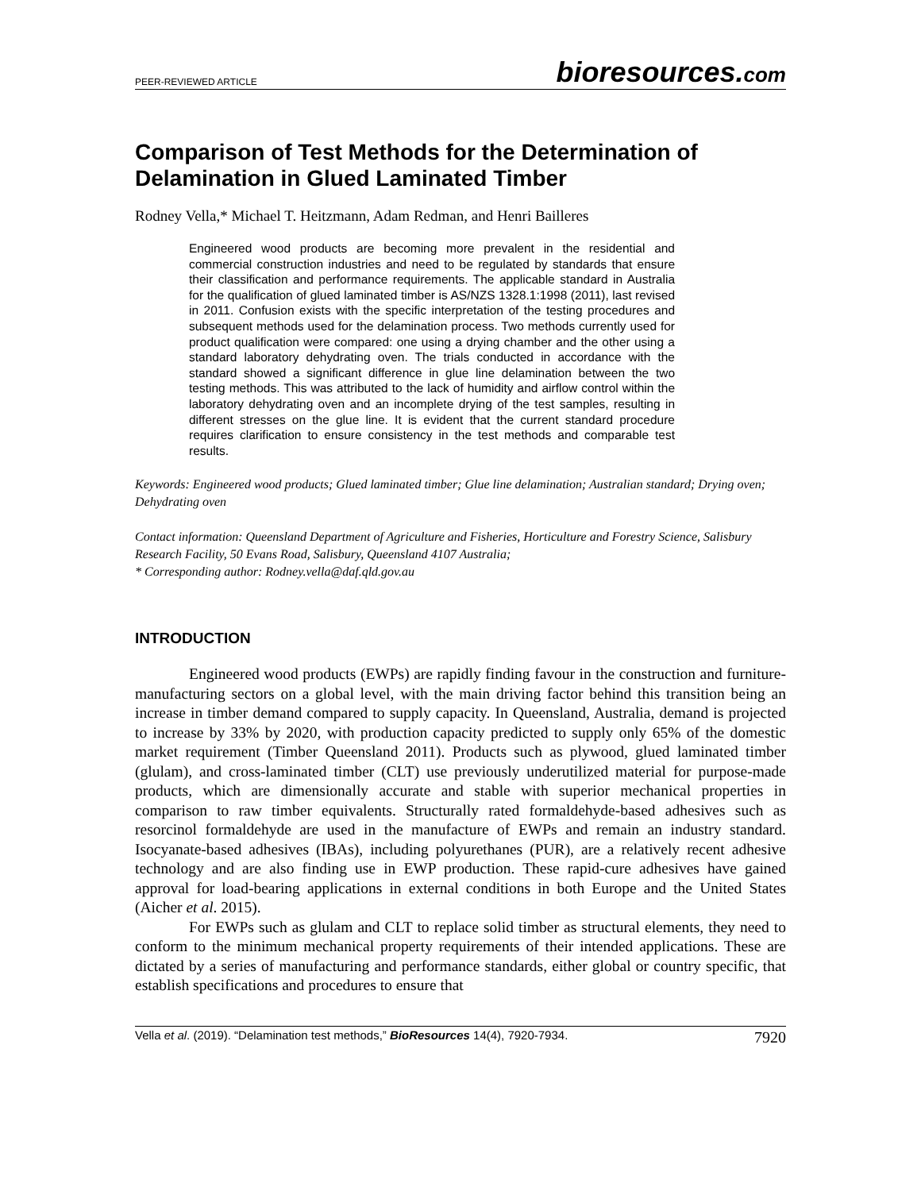PEER-REVIEWED ARTICLE bioresources.com
Comparison of Test Methods for the Determination of Delamination in Glued Laminated Timber
Rodney Vella,* Michael T. Heitzmann, Adam Redman, and Henri Bailleres
Engineered wood products are becoming more prevalent in the residential and commercial construction industries and need to be regulated by standards that ensure their classification and performance requirements. The applicable standard in Australia for the qualification of glued laminated timber is AS/NZS 1328.1:1998 (2011), last revised in 2011. Confusion exists with the specific interpretation of the testing procedures and subsequent methods used for the delamination process. Two methods currently used for product qualification were compared: one using a drying chamber and the other using a standard laboratory dehydrating oven. The trials conducted in accordance with the standard showed a significant difference in glue line delamination between the two testing methods. This was attributed to the lack of humidity and airflow control within the laboratory dehydrating oven and an incomplete drying of the test samples, resulting in different stresses on the glue line. It is evident that the current standard procedure requires clarification to ensure consistency in the test methods and comparable test results.
Keywords: Engineered wood products; Glued laminated timber; Glue line delamination; Australian standard; Drying oven; Dehydrating oven
Contact information: Queensland Department of Agriculture and Fisheries, Horticulture and Forestry Science, Salisbury Research Facility, 50 Evans Road, Salisbury, Queensland 4107 Australia;
* Corresponding author: Rodney.vella@daf.qld.gov.au
INTRODUCTION
Engineered wood products (EWPs) are rapidly finding favour in the construction and furniture-manufacturing sectors on a global level, with the main driving factor behind this transition being an increase in timber demand compared to supply capacity. In Queensland, Australia, demand is projected to increase by 33% by 2020, with production capacity predicted to supply only 65% of the domestic market requirement (Timber Queensland 2011). Products such as plywood, glued laminated timber (glulam), and cross-laminated timber (CLT) use previously underutilized material for purpose-made products, which are dimensionally accurate and stable with superior mechanical properties in comparison to raw timber equivalents. Structurally rated formaldehyde-based adhesives such as resorcinol formaldehyde are used in the manufacture of EWPs and remain an industry standard. Isocyanate-based adhesives (IBAs), including polyurethanes (PUR), are a relatively recent adhesive technology and are also finding use in EWP production. These rapid-cure adhesives have gained approval for load-bearing applications in external conditions in both Europe and the United States (Aicher et al. 2015).
For EWPs such as glulam and CLT to replace solid timber as structural elements, they need to conform to the minimum mechanical property requirements of their intended applications. These are dictated by a series of manufacturing and performance standards, either global or country specific, that establish specifications and procedures to ensure that
Vella et al. (2019). “Delamination test methods,” BioResources 14(4), 7920-7934. 7920